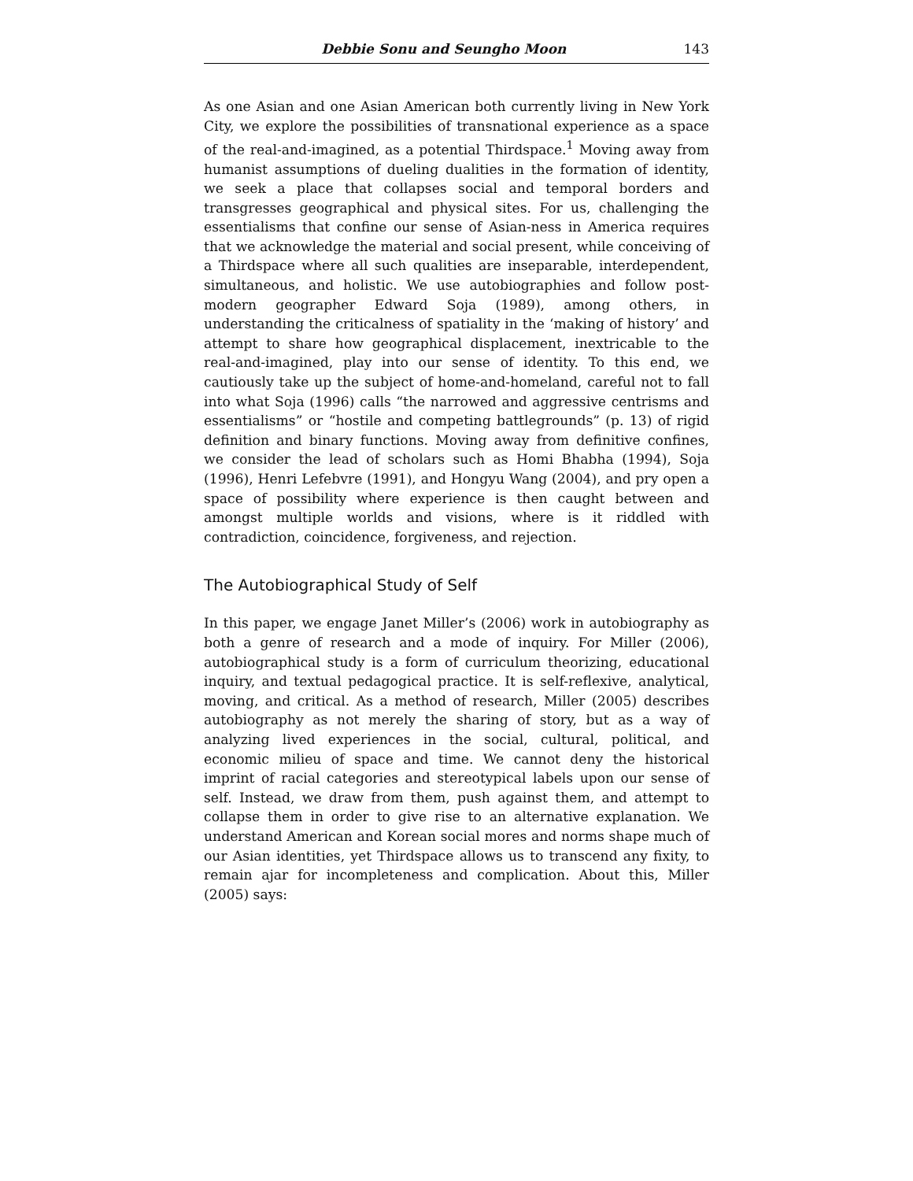Debbie Sonu and Seungho Moon 143
As one Asian and one Asian American both currently living in New York City, we explore the possibilities of transnational experience as a space of the real-and-imagined, as a potential Thirdspace.<sup>1</sup> Moving away from humanist assumptions of dueling dualities in the formation of identity, we seek a place that collapses social and temporal borders and transgresses geographical and physical sites. For us, challenging the essentialisms that confine our sense of Asian-ness in America requires that we acknowledge the material and social present, while conceiving of a Thirdspace where all such qualities are inseparable, interdependent, simultaneous, and holistic. We use autobiographies and follow post-modern geographer Edward Soja (1989), among others, in understanding the criticalness of spatiality in the ‘making of history’ and attempt to share how geographical displacement, inextricable to the real-and-imagined, play into our sense of identity. To this end, we cautiously take up the subject of home-and-homeland, careful not to fall into what Soja (1996) calls “the narrowed and aggressive centrisms and essentialisms” or “hostile and competing battlegrounds” (p. 13) of rigid definition and binary functions. Moving away from definitive confines, we consider the lead of scholars such as Homi Bhabha (1994), Soja (1996), Henri Lefebvre (1991), and Hongyu Wang (2004), and pry open a space of possibility where experience is then caught between and amongst multiple worlds and visions, where is it riddled with contradiction, coincidence, forgiveness, and rejection.
The Autobiographical Study of Self
In this paper, we engage Janet Miller’s (2006) work in autobiography as both a genre of research and a mode of inquiry. For Miller (2006), autobiographical study is a form of curriculum theorizing, educational inquiry, and textual pedagogical practice. It is self-reflexive, analytical, moving, and critical. As a method of research, Miller (2005) describes autobiography as not merely the sharing of story, but as a way of analyzing lived experiences in the social, cultural, political, and economic milieu of space and time. We cannot deny the historical imprint of racial categories and stereotypical labels upon our sense of self. Instead, we draw from them, push against them, and attempt to collapse them in order to give rise to an alternative explanation. We understand American and Korean social mores and norms shape much of our Asian identities, yet Thirdspace allows us to transcend any fixity, to remain ajar for incompleteness and complication. About this, Miller (2005) says: